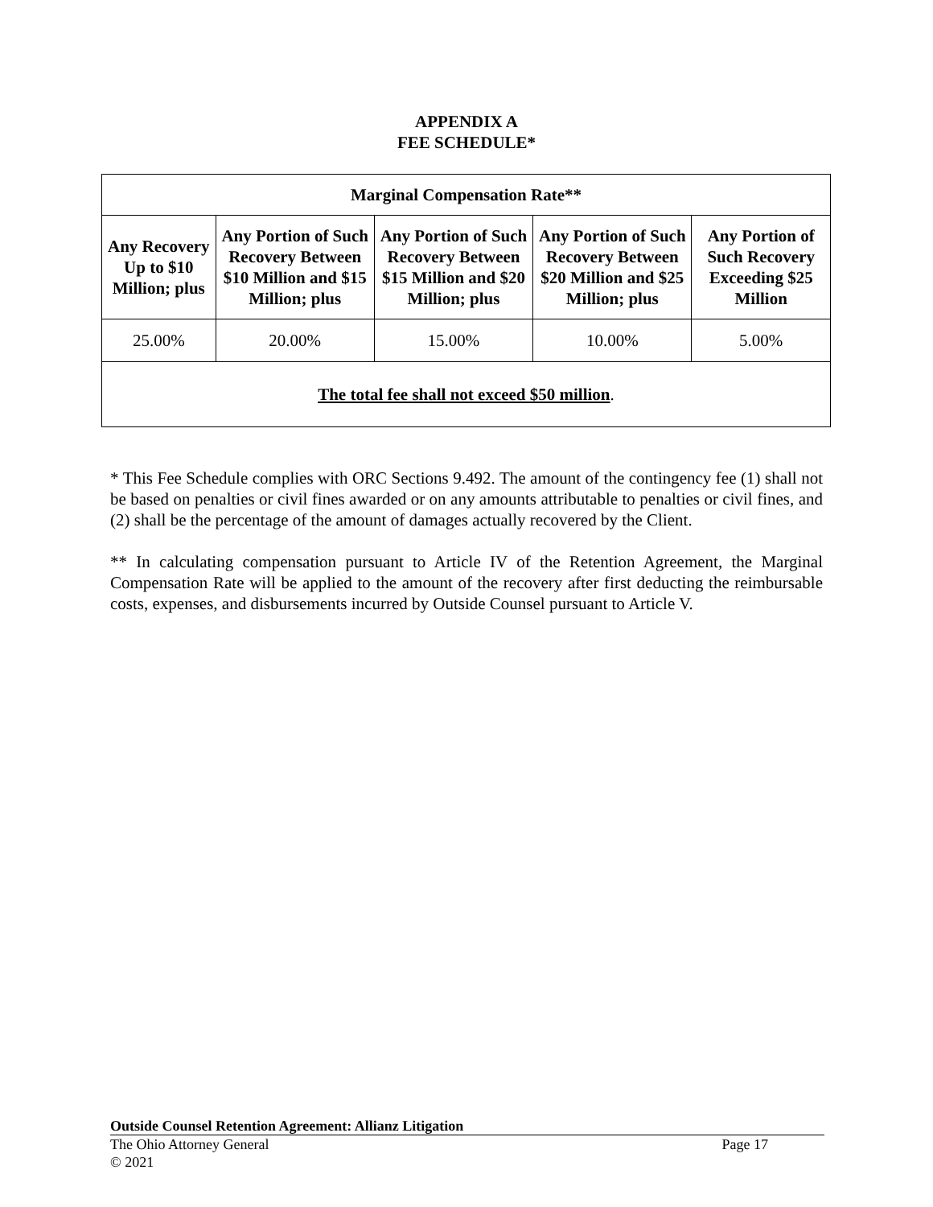APPENDIX A
FEE SCHEDULE*
| Marginal Compensation Rate** | | | | |
| --- | --- | --- | --- | --- |
| Any Recovery Up to $10 Million; plus | Any Portion of Such Recovery Between $10 Million and $15 Million; plus | Any Portion of Such Recovery Between $15 Million and $20 Million; plus | Any Portion of Such Recovery Between $20 Million and $25 Million; plus | Any Portion of Such Recovery Exceeding $25 Million |
| 25.00% | 20.00% | 15.00% | 10.00% | 5.00% |
| The total fee shall not exceed $50 million . | | | | |
* This Fee Schedule complies with ORC Sections 9.492. The amount of the contingency fee (1) shall not be based on penalties or civil fines awarded or on any amounts attributable to penalties or civil fines, and (2) shall be the percentage of the amount of damages actually recovered by the Client.
** In calculating compensation pursuant to Article IV of the Retention Agreement, the Marginal Compensation Rate will be applied to the amount of the recovery after first deducting the reimbursable costs, expenses, and disbursements incurred by Outside Counsel pursuant to Article V.
Outside Counsel Retention Agreement: Allianz Litigation
The Ohio Attorney General Page 17
© 2021